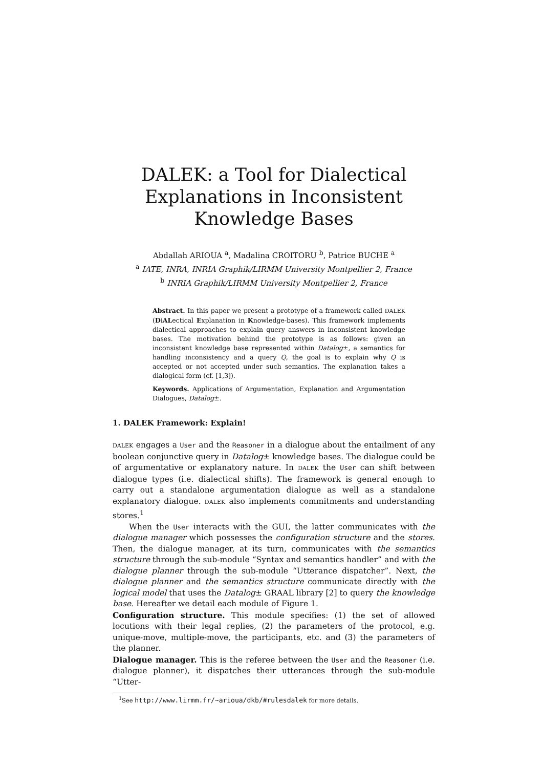DALEK: a Tool for Dialectical Explanations in Inconsistent Knowledge Bases
Abdallah ARIOUA <sup>a</sup>, Madalina CROITORU <sup>b</sup>, Patrice BUCHE <sup>a</sup>
<sup>a</sup> IATE, INRA, INRIA Graphik/LIRMM University Montpellier 2, France
<sup>b</sup> INRIA Graphik/LIRMM University Montpellier 2, France
Abstract. In this paper we present a prototype of a framework called DALEK (DiALectical Explanation in Knowledge-bases). This framework implements dialectical approaches to explain query answers in inconsistent knowledge bases. The motivation behind the prototype is as follows: given an inconsistent knowledge base represented within Datalog±, a semantics for handling inconsistency and a query Q, the goal is to explain why Q is accepted or not accepted under such semantics. The explanation takes a dialogical form (cf. [1,3]).
Keywords. Applications of Argumentation, Explanation and Argumentation Dialogues, Datalog±.
1. DALEK Framework: Explain!
DALEK engages a User and the Reasoner in a dialogue about the entailment of any boolean conjunctive query in Datalog± knowledge bases. The dialogue could be of argumentative or explanatory nature. In DALEK the User can shift between dialogue types (i.e. dialectical shifts). The framework is general enough to carry out a standalone argumentation dialogue as well as a standalone explanatory dialogue. DALEK also implements commitments and understanding stores.<sup>1</sup>
When the User interacts with the GUI, the latter communicates with the dialogue manager which possesses the configuration structure and the stores. Then, the dialogue manager, at its turn, communicates with the semantics structure through the sub-module “Syntax and semantics handler” and with the dialogue planner through the sub-module “Utterance dispatcher”. Next, the dialogue planner and the semantics structure communicate directly with the logical model that uses the Datalog± GRAAL library [2] to query the knowledge base. Hereafter we detail each module of Figure 1.
Configuration structure. This module specifies: (1) the set of allowed locutions with their legal replies, (2) the parameters of the protocol, e.g. unique-move, multiple-move, the participants, etc. and (3) the parameters of the planner.
Dialogue manager. This is the referee between the User and the Reasoner (i.e. dialogue planner), it dispatches their utterances through the sub-module “Utter-
<sup>1</sup> See http://www.lirmm.fr/~arioua/dkb/#rulesdalek for more details.